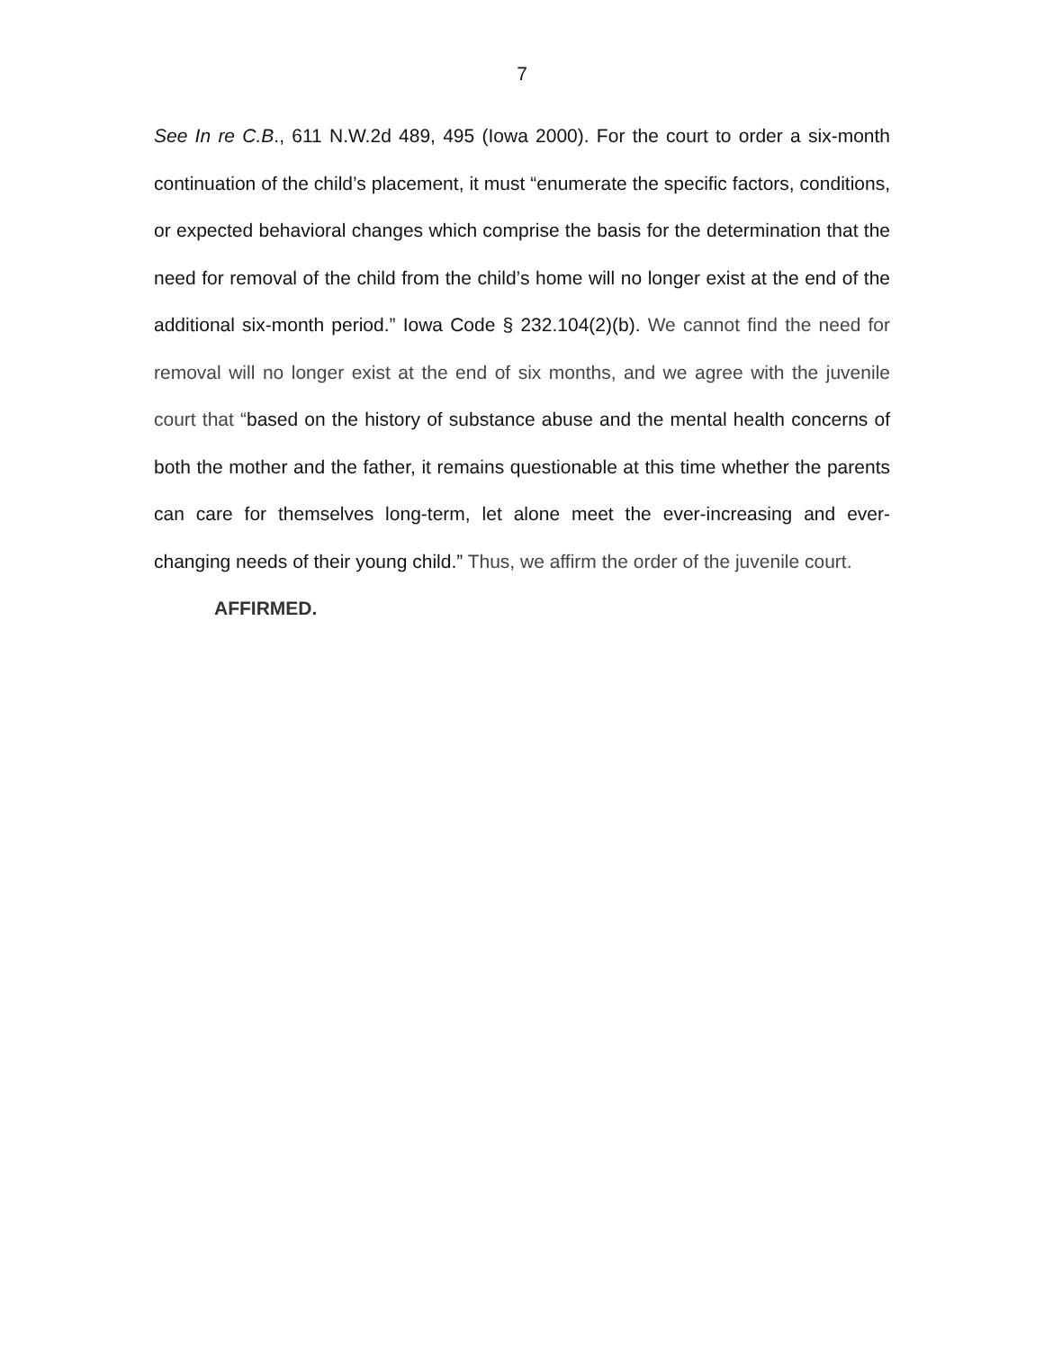7
See In re C.B., 611 N.W.2d 489, 495 (Iowa 2000). For the court to order a six-month continuation of the child’s placement, it must “enumerate the specific factors, conditions, or expected behavioral changes which comprise the basis for the determination that the need for removal of the child from the child’s home will no longer exist at the end of the additional six-month period.” Iowa Code § 232.104(2)(b). We cannot find the need for removal will no longer exist at the end of six months, and we agree with the juvenile court that “based on the history of substance abuse and the mental health concerns of both the mother and the father, it remains questionable at this time whether the parents can care for themselves long-term, let alone meet the ever-increasing and ever-changing needs of their young child.” Thus, we affirm the order of the juvenile court.
AFFIRMED.